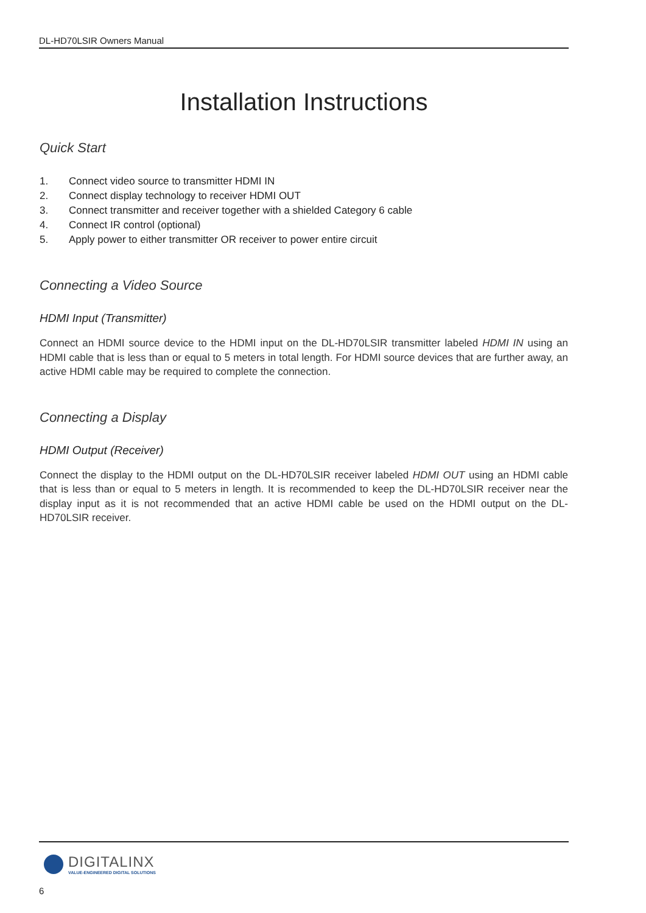DL-HD70LSIR Owners Manual
Installation Instructions
Quick Start
1. Connect video source to transmitter HDMI IN
2. Connect display technology to receiver HDMI OUT
3. Connect transmitter and receiver together with a shielded Category 6 cable
4. Connect IR control (optional)
5. Apply power to either transmitter OR receiver to power entire circuit
Connecting a Video Source
HDMI Input (Transmitter)
Connect an HDMI source device to the HDMI input on the DL-HD70LSIR transmitter labeled HDMI IN using an HDMI cable that is less than or equal to 5 meters in total length. For HDMI source devices that are further away, an active HDMI cable may be required to complete the connection.
Connecting a Display
HDMI Output (Receiver)
Connect the display to the HDMI output on the DL-HD70LSIR receiver labeled HDMI OUT using an HDMI cable that is less than or equal to 5 meters in length. It is recommended to keep the DL-HD70LSIR receiver near the display input as it is not recommended that an active HDMI cable be used on the HDMI output on the DL-HD70LSIR receiver.
DIGITALINX
VALUE-ENGINEERED DIGITAL SOLUTIONS
6